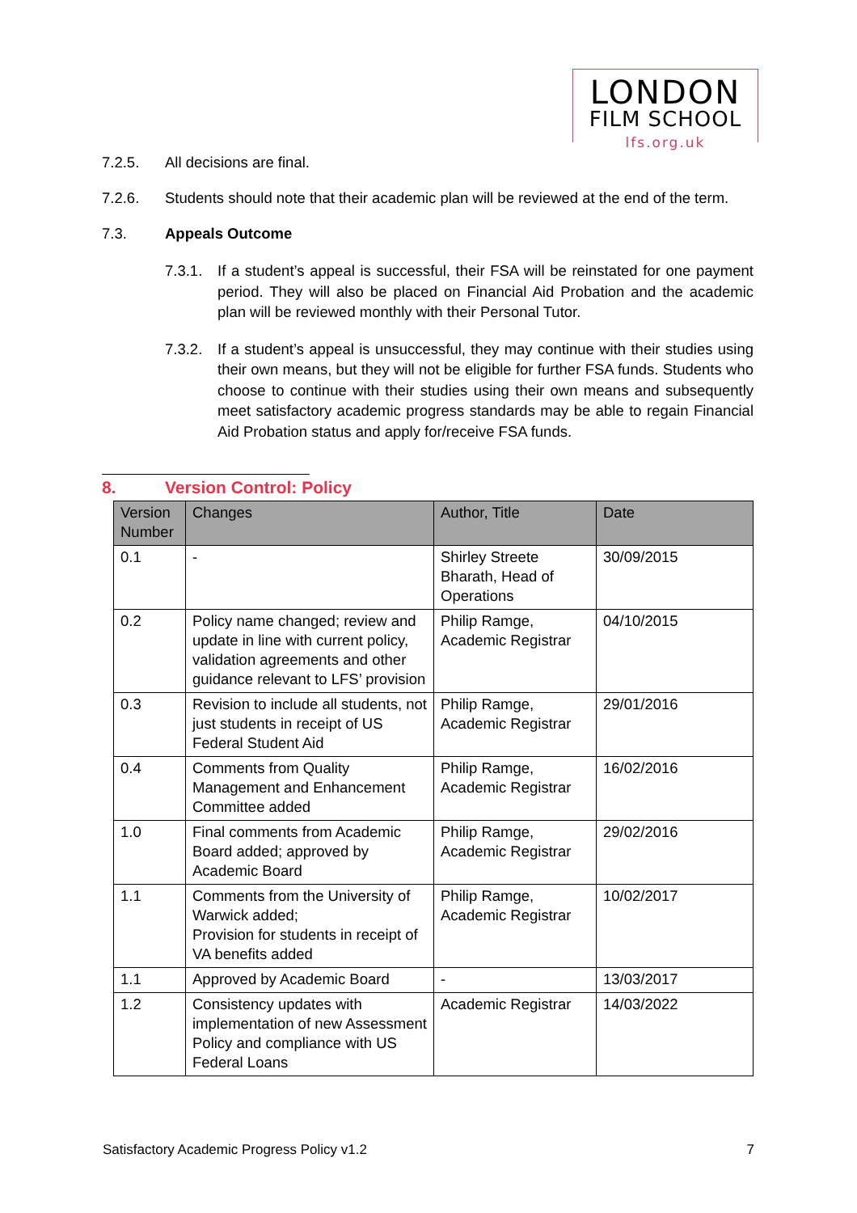LONDON
FILM SCHOOL
lfs.org.uk
7.2.5. All decisions are final.
7.2.6. Students should note that their academic plan will be reviewed at the end of the term.
7.3. Appeals Outcome
7.3.1. If a student’s appeal is successful, their FSA will be reinstated for one payment period. They will also be placed on Financial Aid Probation and the academic plan will be reviewed monthly with their Personal Tutor.
7.3.2. If a student’s appeal is unsuccessful, they may continue with their studies using their own means, but they will not be eligible for further FSA funds. Students who choose to continue with their studies using their own means and subsequently meet satisfactory academic progress standards may be able to regain Financial Aid Probation status and apply for/receive FSA funds.
8. Version Control: Policy
| Version Number | Changes | Author, Title | Date |
| --- | --- | --- | --- |
| 0.1 | - | Shirley Streete Bharath, Head of Operations | 30/09/2015 |
| 0.2 | Policy name changed; review and update in line with current policy, validation agreements and other guidance relevant to LFS’ provision | Philip Ramge, Academic Registrar | 04/10/2015 |
| 0.3 | Revision to include all students, not just students in receipt of US Federal Student Aid | Philip Ramge, Academic Registrar | 29/01/2016 |
| 0.4 | Comments from Quality Management and Enhancement Committee added | Philip Ramge, Academic Registrar | 16/02/2016 |
| 1.0 | Final comments from Academic Board added; approved by Academic Board | Philip Ramge, Academic Registrar | 29/02/2016 |
| 1.1 | Comments from the University of Warwick added; Provision for students in receipt of VA benefits added | Philip Ramge, Academic Registrar | 10/02/2017 |
| 1.1 | Approved by Academic Board | - | 13/03/2017 |
| 1.2 | Consistency updates with implementation of new Assessment Policy and compliance with US Federal Loans | Academic Registrar | 14/03/2022 |
Satisfactory Academic Progress Policy v1.2 7